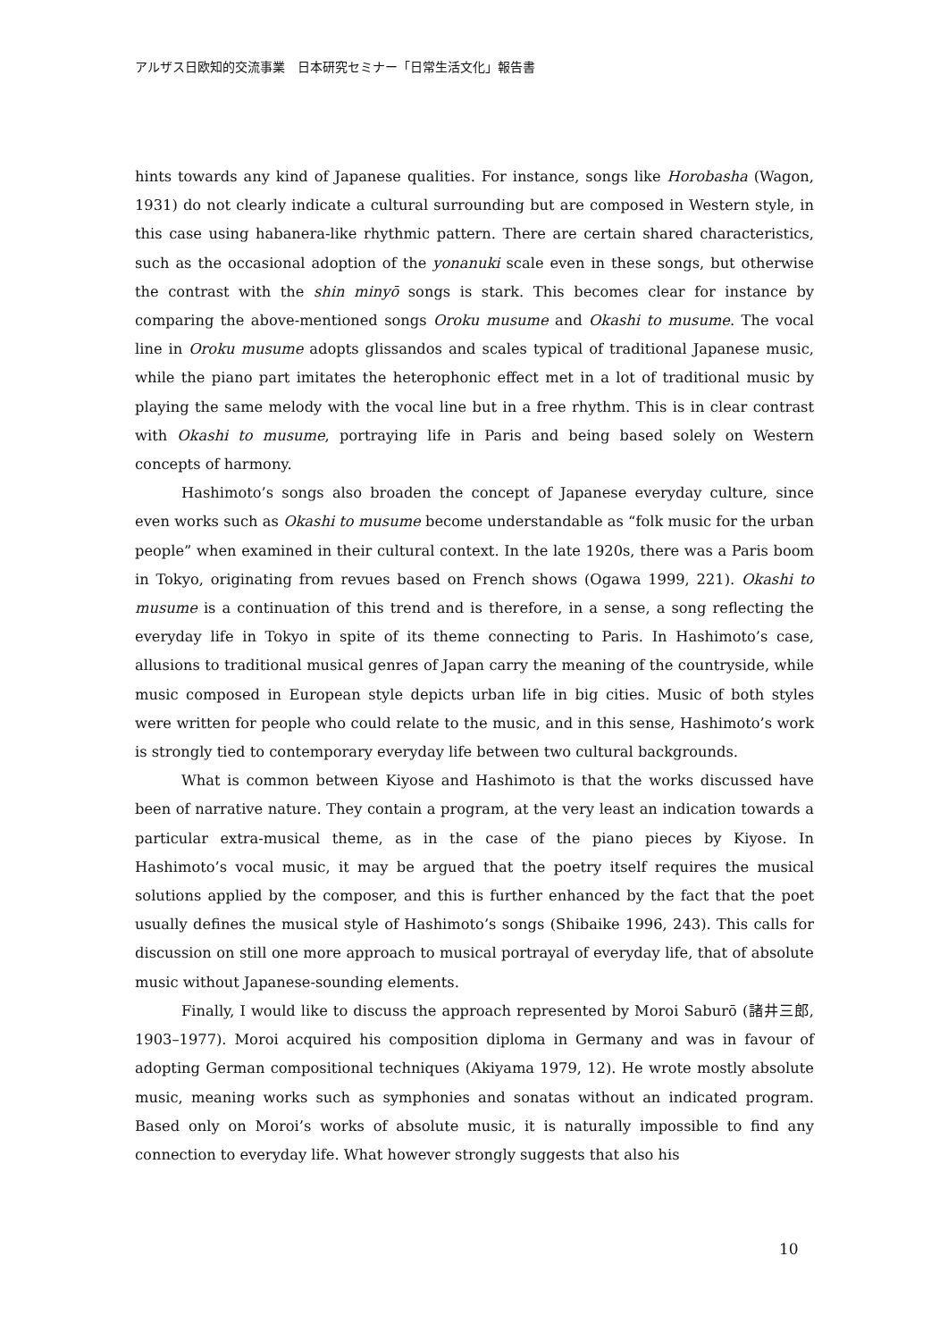アルザス日欧知的交流事業　日本研究セミナー「日常生活文化」報告書
hints towards any kind of Japanese qualities. For instance, songs like Horobasha (Wagon, 1931) do not clearly indicate a cultural surrounding but are composed in Western style, in this case using habanera-like rhythmic pattern. There are certain shared characteristics, such as the occasional adoption of the yonanuki scale even in these songs, but otherwise the contrast with the shin minyō songs is stark. This becomes clear for instance by comparing the above-mentioned songs Oroku musume and Okashi to musume. The vocal line in Oroku musume adopts glissandos and scales typical of traditional Japanese music, while the piano part imitates the heterophonic effect met in a lot of traditional music by playing the same melody with the vocal line but in a free rhythm. This is in clear contrast with Okashi to musume, portraying life in Paris and being based solely on Western concepts of harmony.
Hashimoto’s songs also broaden the concept of Japanese everyday culture, since even works such as Okashi to musume become understandable as “folk music for the urban people” when examined in their cultural context. In the late 1920s, there was a Paris boom in Tokyo, originating from revues based on French shows (Ogawa 1999, 221). Okashi to musume is a continuation of this trend and is therefore, in a sense, a song reflecting the everyday life in Tokyo in spite of its theme connecting to Paris. In Hashimoto’s case, allusions to traditional musical genres of Japan carry the meaning of the countryside, while music composed in European style depicts urban life in big cities. Music of both styles were written for people who could relate to the music, and in this sense, Hashimoto’s work is strongly tied to contemporary everyday life between two cultural backgrounds.
What is common between Kiyose and Hashimoto is that the works discussed have been of narrative nature. They contain a program, at the very least an indication towards a particular extra-musical theme, as in the case of the piano pieces by Kiyose. In Hashimoto’s vocal music, it may be argued that the poetry itself requires the musical solutions applied by the composer, and this is further enhanced by the fact that the poet usually defines the musical style of Hashimoto’s songs (Shibaike 1996, 243). This calls for discussion on still one more approach to musical portrayal of everyday life, that of absolute music without Japanese-sounding elements.
Finally, I would like to discuss the approach represented by Moroi Saburō (諸井三郎, 1903–1977). Moroi acquired his composition diploma in Germany and was in favour of adopting German compositional techniques (Akiyama 1979, 12). He wrote mostly absolute music, meaning works such as symphonies and sonatas without an indicated program. Based only on Moroi’s works of absolute music, it is naturally impossible to find any connection to everyday life. What however strongly suggests that also his
10